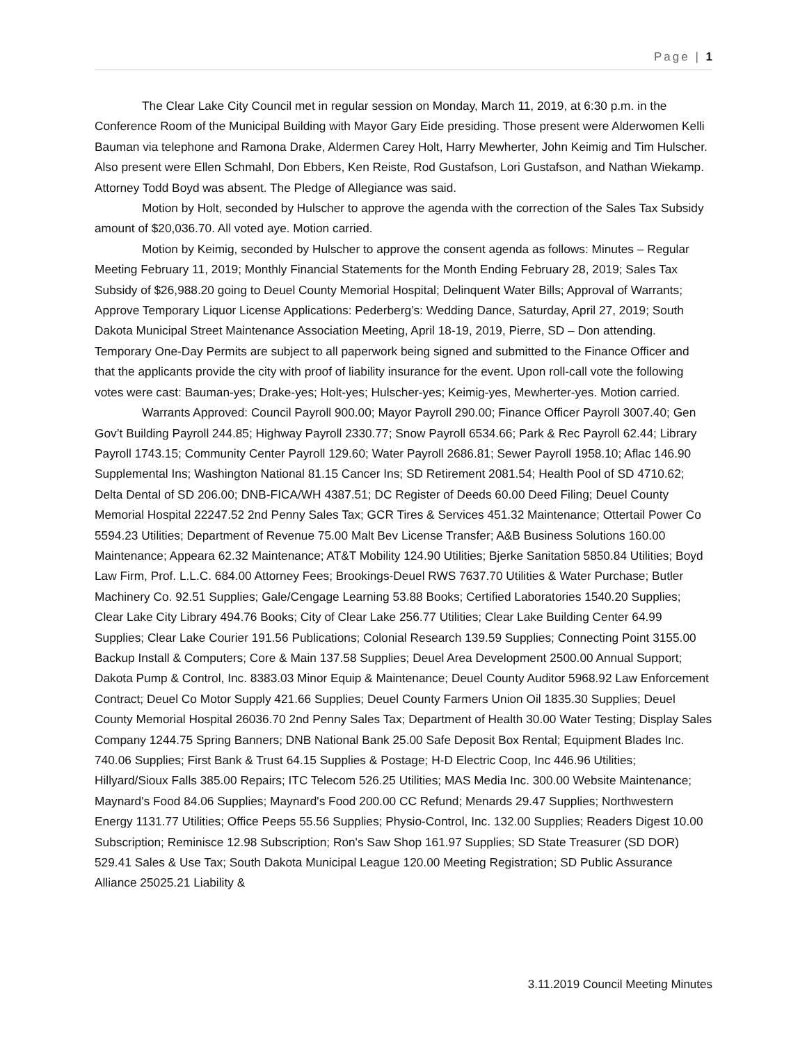Page | 1
The Clear Lake City Council met in regular session on Monday, March 11, 2019, at 6:30 p.m. in the Conference Room of the Municipal Building with Mayor Gary Eide presiding. Those present were Alderwomen Kelli Bauman via telephone and Ramona Drake, Aldermen Carey Holt, Harry Mewherter, John Keimig and Tim Hulscher. Also present were Ellen Schmahl, Don Ebbers, Ken Reiste, Rod Gustafson, Lori Gustafson, and Nathan Wiekamp. Attorney Todd Boyd was absent. The Pledge of Allegiance was said.
Motion by Holt, seconded by Hulscher to approve the agenda with the correction of the Sales Tax Subsidy amount of $20,036.70. All voted aye. Motion carried.
Motion by Keimig, seconded by Hulscher to approve the consent agenda as follows: Minutes – Regular Meeting February 11, 2019; Monthly Financial Statements for the Month Ending February 28, 2019; Sales Tax Subsidy of $26,988.20 going to Deuel County Memorial Hospital; Delinquent Water Bills; Approval of Warrants; Approve Temporary Liquor License Applications: Pederberg’s: Wedding Dance, Saturday, April 27, 2019; South Dakota Municipal Street Maintenance Association Meeting, April 18-19, 2019, Pierre, SD – Don attending. Temporary One-Day Permits are subject to all paperwork being signed and submitted to the Finance Officer and that the applicants provide the city with proof of liability insurance for the event. Upon roll-call vote the following votes were cast: Bauman-yes; Drake-yes; Holt-yes; Hulscher-yes; Keimig-yes, Mewherter-yes. Motion carried.
Warrants Approved: Council Payroll 900.00; Mayor Payroll 290.00; Finance Officer Payroll 3007.40; Gen Gov’t Building Payroll 244.85; Highway Payroll 2330.77; Snow Payroll 6534.66; Park & Rec Payroll 62.44; Library Payroll 1743.15; Community Center Payroll 129.60; Water Payroll 2686.81; Sewer Payroll 1958.10; Aflac 146.90 Supplemental Ins; Washington National 81.15 Cancer Ins; SD Retirement 2081.54; Health Pool of SD 4710.62; Delta Dental of SD 206.00; DNB-FICA/WH 4387.51; DC Register of Deeds 60.00 Deed Filing; Deuel County Memorial Hospital 22247.52 2nd Penny Sales Tax; GCR Tires & Services 451.32 Maintenance; Ottertail Power Co 5594.23 Utilities; Department of Revenue 75.00 Malt Bev License Transfer; A&B Business Solutions 160.00 Maintenance; Appeara 62.32 Maintenance; AT&T Mobility 124.90 Utilities; Bjerke Sanitation 5850.84 Utilities; Boyd Law Firm, Prof. L.L.C. 684.00 Attorney Fees; Brookings-Deuel RWS 7637.70 Utilities & Water Purchase; Butler Machinery Co. 92.51 Supplies; Gale/Cengage Learning 53.88 Books; Certified Laboratories 1540.20 Supplies; Clear Lake City Library 494.76 Books; City of Clear Lake 256.77 Utilities; Clear Lake Building Center 64.99 Supplies; Clear Lake Courier 191.56 Publications; Colonial Research 139.59 Supplies; Connecting Point 3155.00 Backup Install & Computers; Core & Main 137.58 Supplies; Deuel Area Development 2500.00 Annual Support; Dakota Pump & Control, Inc. 8383.03 Minor Equip & Maintenance; Deuel County Auditor 5968.92 Law Enforcement Contract; Deuel Co Motor Supply 421.66 Supplies; Deuel County Farmers Union Oil 1835.30 Supplies; Deuel County Memorial Hospital 26036.70 2nd Penny Sales Tax; Department of Health 30.00 Water Testing; Display Sales Company 1244.75 Spring Banners; DNB National Bank 25.00 Safe Deposit Box Rental; Equipment Blades Inc. 740.06 Supplies; First Bank & Trust 64.15 Supplies & Postage; H-D Electric Coop, Inc 446.96 Utilities; Hillyard/Sioux Falls 385.00 Repairs; ITC Telecom 526.25 Utilities; MAS Media Inc. 300.00 Website Maintenance; Maynard's Food 84.06 Supplies; Maynard's Food 200.00 CC Refund; Menards 29.47 Supplies; Northwestern Energy 1131.77 Utilities; Office Peeps 55.56 Supplies; Physio-Control, Inc. 132.00 Supplies; Readers Digest 10.00 Subscription; Reminisce 12.98 Subscription; Ron's Saw Shop 161.97 Supplies; SD State Treasurer (SD DOR) 529.41 Sales & Use Tax; South Dakota Municipal League 120.00 Meeting Registration; SD Public Assurance Alliance 25025.21 Liability &
3.11.2019 Council Meeting Minutes